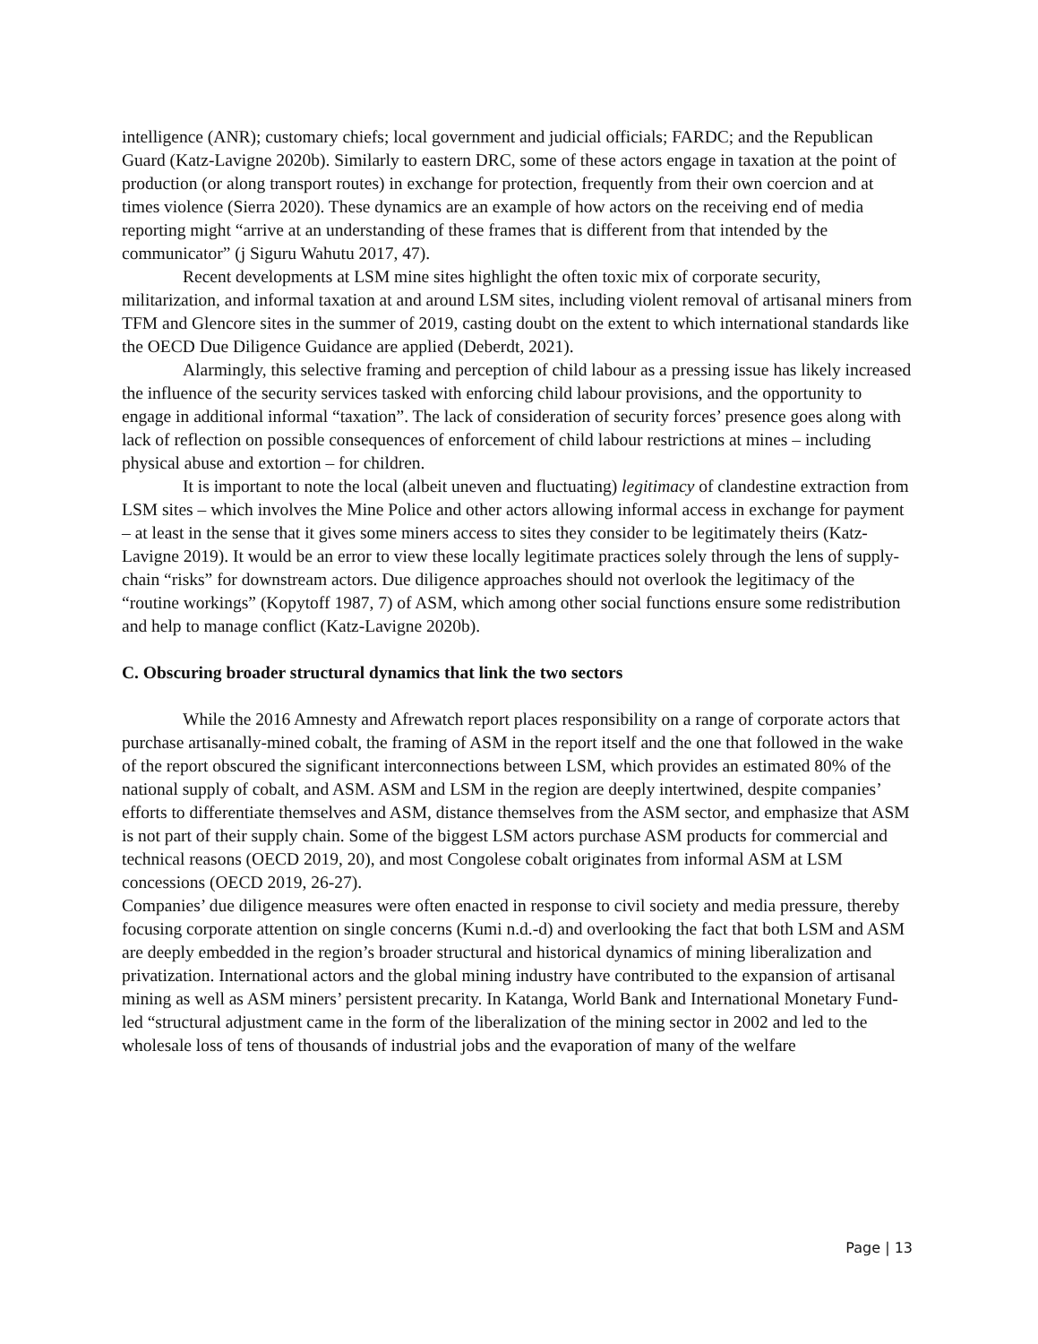intelligence (ANR); customary chiefs; local government and judicial officials; FARDC; and the Republican Guard (Katz-Lavigne 2020b). Similarly to eastern DRC, some of these actors engage in taxation at the point of production (or along transport routes) in exchange for protection, frequently from their own coercion and at times violence (Sierra 2020). These dynamics are an example of how actors on the receiving end of media reporting might “arrive at an understanding of these frames that is different from that intended by the communicator” (j Siguru Wahutu 2017, 47).
Recent developments at LSM mine sites highlight the often toxic mix of corporate security, militarization, and informal taxation at and around LSM sites, including violent removal of artisanal miners from TFM and Glencore sites in the summer of 2019, casting doubt on the extent to which international standards like the OECD Due Diligence Guidance are applied (Deberdt, 2021).
Alarmingly, this selective framing and perception of child labour as a pressing issue has likely increased the influence of the security services tasked with enforcing child labour provisions, and the opportunity to engage in additional informal “taxation”. The lack of consideration of security forces’ presence goes along with lack of reflection on possible consequences of enforcement of child labour restrictions at mines – including physical abuse and extortion – for children.
It is important to note the local (albeit uneven and fluctuating) legitimacy of clandestine extraction from LSM sites – which involves the Mine Police and other actors allowing informal access in exchange for payment – at least in the sense that it gives some miners access to sites they consider to be legitimately theirs (Katz-Lavigne 2019). It would be an error to view these locally legitimate practices solely through the lens of supply-chain “risks” for downstream actors. Due diligence approaches should not overlook the legitimacy of the “routine workings” (Kopytoff 1987, 7) of ASM, which among other social functions ensure some redistribution and help to manage conflict (Katz-Lavigne 2020b).
C. Obscuring broader structural dynamics that link the two sectors
While the 2016 Amnesty and Afrewatch report places responsibility on a range of corporate actors that purchase artisanally-mined cobalt, the framing of ASM in the report itself and the one that followed in the wake of the report obscured the significant interconnections between LSM, which provides an estimated 80% of the national supply of cobalt, and ASM. ASM and LSM in the region are deeply intertwined, despite companies’ efforts to differentiate themselves and ASM, distance themselves from the ASM sector, and emphasize that ASM is not part of their supply chain. Some of the biggest LSM actors purchase ASM products for commercial and technical reasons (OECD 2019, 20), and most Congolese cobalt originates from informal ASM at LSM concessions (OECD 2019, 26-27).
Companies’ due diligence measures were often enacted in response to civil society and media pressure, thereby focusing corporate attention on single concerns (Kumi n.d.-d) and overlooking the fact that both LSM and ASM are deeply embedded in the region’s broader structural and historical dynamics of mining liberalization and privatization. International actors and the global mining industry have contributed to the expansion of artisanal mining as well as ASM miners’ persistent precarity. In Katanga, World Bank and International Monetary Fund-led “structural adjustment came in the form of the liberalization of the mining sector in 2002 and led to the wholesale loss of tens of thousands of industrial jobs and the evaporation of many of the welfare
Page | 13